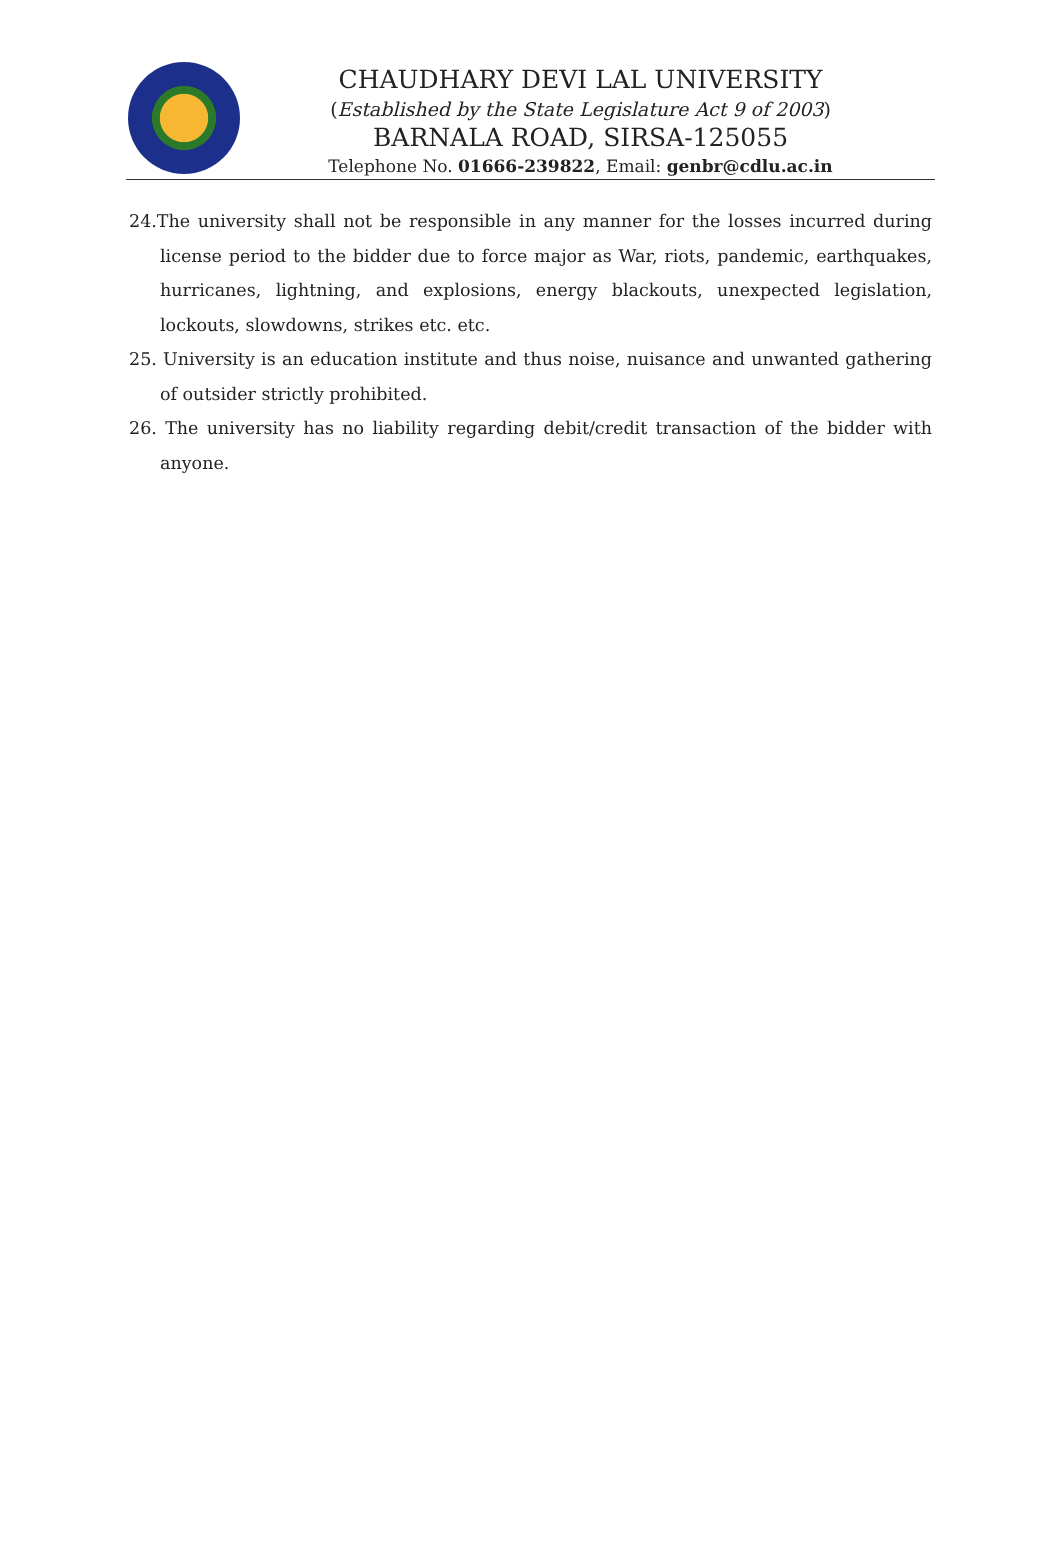CHAUDHARY DEVI LAL UNIVERSITY
(Established by the State Legislature Act 9 of 2003)
BARNALA ROAD, SIRSA-125055
Telephone No. 01666-239822, Email: genbr@cdlu.ac.in
24.The university shall not be responsible in any manner for the losses incurred during license period to the bidder due to force major as War, riots, pandemic, earthquakes, hurricanes, lightning, and explosions, energy blackouts, unexpected legislation, lockouts, slowdowns, strikes etc. etc.
25. University is an education institute and thus noise, nuisance and unwanted gathering of outsider strictly prohibited.
26. The university has no liability regarding debit/credit transaction of the bidder with anyone.